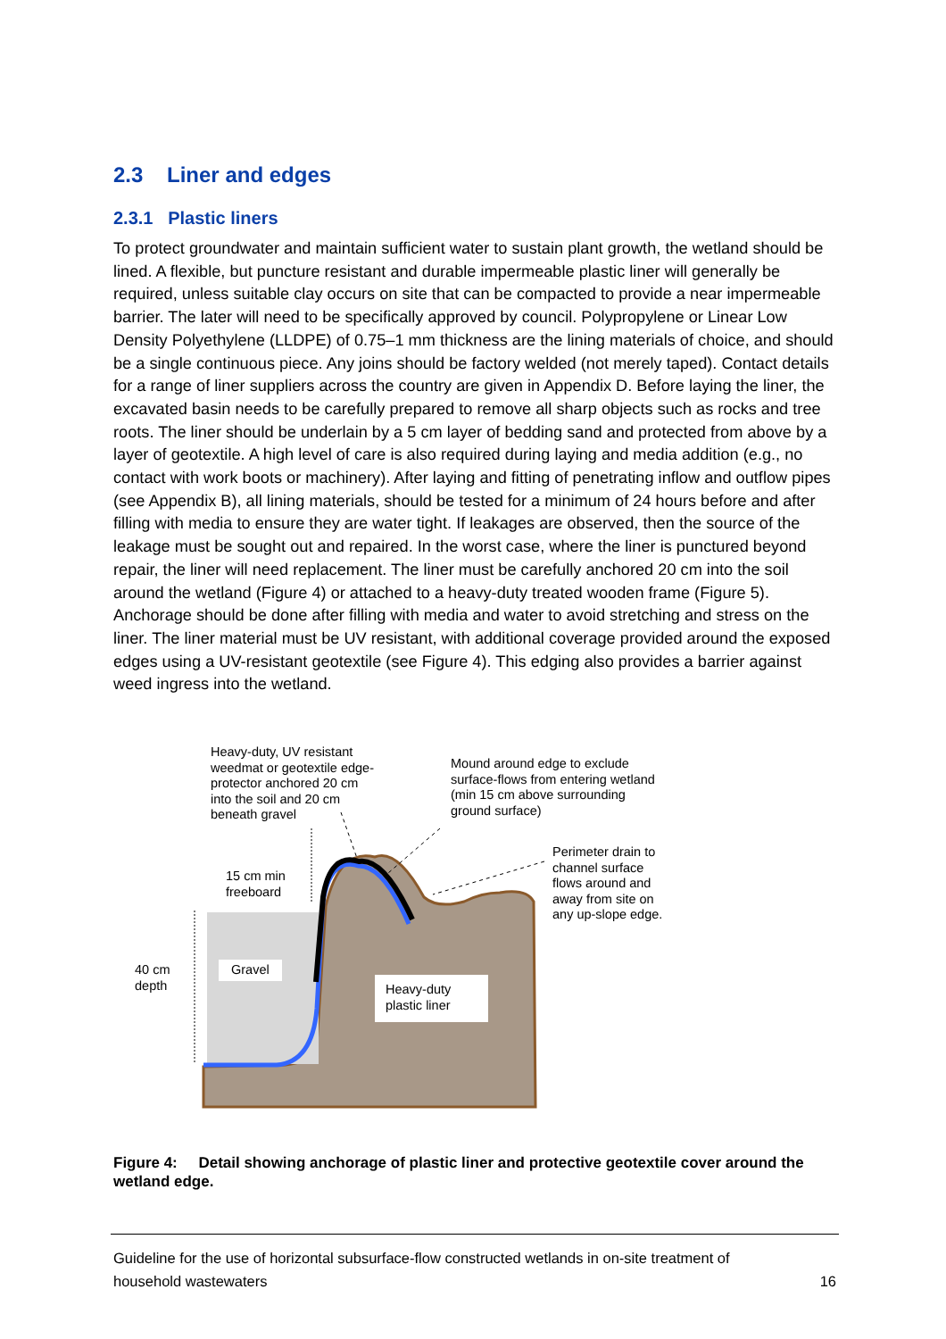2.3 Liner and edges
2.3.1 Plastic liners
To protect groundwater and maintain sufficient water to sustain plant growth, the wetland should be lined. A flexible, but puncture resistant and durable impermeable plastic liner will generally be required, unless suitable clay occurs on site that can be compacted to provide a near impermeable barrier. The later will need to be specifically approved by council. Polypropylene or Linear Low Density Polyethylene (LLDPE) of 0.75–1 mm thickness are the lining materials of choice, and should be a single continuous piece. Any joins should be factory welded (not merely taped). Contact details for a range of liner suppliers across the country are given in Appendix D. Before laying the liner, the excavated basin needs to be carefully prepared to remove all sharp objects such as rocks and tree roots. The liner should be underlain by a 5 cm layer of bedding sand and protected from above by a layer of geotextile. A high level of care is also required during laying and media addition (e.g., no contact with work boots or machinery). After laying and fitting of penetrating inflow and outflow pipes (see Appendix B), all lining materials, should be tested for a minimum of 24 hours before and after filling with media to ensure they are water tight. If leakages are observed, then the source of the leakage must be sought out and repaired. In the worst case, where the liner is punctured beyond repair, the liner will need replacement. The liner must be carefully anchored 20 cm into the soil around the wetland (Figure 4) or attached to a heavy-duty treated wooden frame (Figure 5). Anchorage should be done after filling with media and water to avoid stretching and stress on the liner. The liner material must be UV resistant, with additional coverage provided around the exposed edges using a UV-resistant geotextile (see Figure 4). This edging also provides a barrier against weed ingress into the wetland.
Heavy-duty, UV resistant
weedmat or geotextile edge-
protector anchored 20 cm
into the soil and 20 cm
beneath gravel
Mound around edge to exclude
surface-flows from entering wetland
(min 15 cm above surrounding
ground surface)
Perimeter drain to
channel surface
flows around and
away from site on
any up-slope edge.
15 cm min
freeboard
40 cm
depth
Gravel
Heavy-duty plastic liner
Figure 4: Detail showing anchorage of plastic liner and protective geotextile cover around the wetland edge.
Guideline for the use of horizontal subsurface-flow constructed wetlands in on-site treatment of
household wastewaters
16